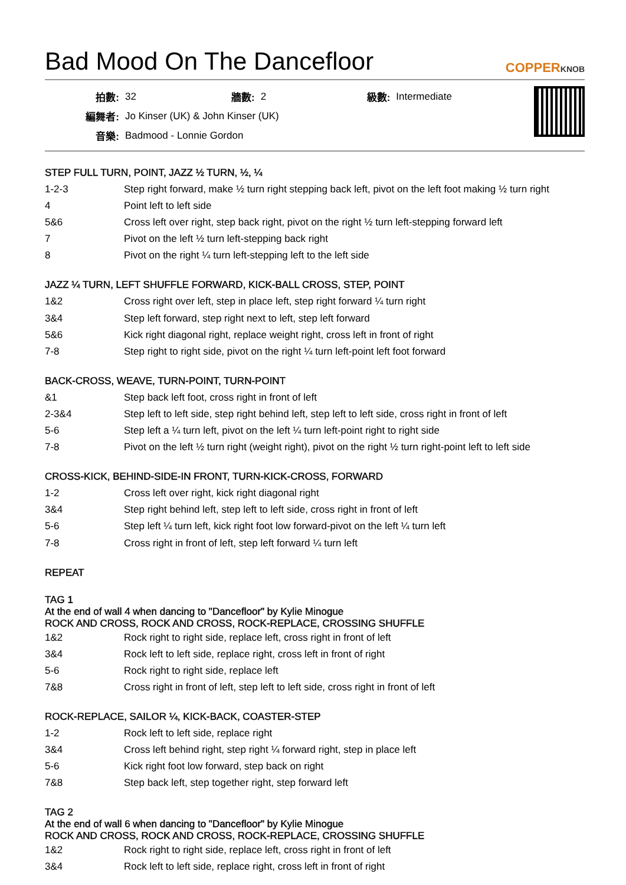Bad Mood On The Dancefloor COPPERKNOB
| 拍數: | 32 | 牆數: | 2 | 級數: | Intermediate |
| 編舞者: | Jo Kinser (UK) & John Kinser (UK) | | | | |
| 音樂: | Badmood - Lonnie Gordon | | | | |
STEP FULL TURN, POINT, JAZZ ½ TURN, ½, ¼
| 1-2-3 | Step right forward, make ½ turn right stepping back left, pivot on the left foot making ½ turn right |
| 4 | Point left to left side |
| 5&6 | Cross left over right, step back right, pivot on the right ½ turn left-stepping forward left |
| 7 | Pivot on the left ½ turn left-stepping back right |
| 8 | Pivot on the right ¼ turn left-stepping left to the left side |
JAZZ ¼ TURN, LEFT SHUFFLE FORWARD, KICK-BALL CROSS, STEP, POINT
| 1&2 | Cross right over left, step in place left, step right forward ¼ turn right |
| 3&4 | Step left forward, step right next to left, step left forward |
| 5&6 | Kick right diagonal right, replace weight right, cross left in front of right |
| 7-8 | Step right to right side, pivot on the right ¼ turn left-point left foot forward |
BACK-CROSS, WEAVE, TURN-POINT, TURN-POINT
| &1 | Step back left foot, cross right in front of left |
| 2-3&4 | Step left to left side, step right behind left, step left to left side, cross right in front of left |
| 5-6 | Step left a ¼ turn left, pivot on the left ¼ turn left-point right to right side |
| 7-8 | Pivot on the left ½ turn right (weight right), pivot on the right ½ turn right-point left to left side |
CROSS-KICK, BEHIND-SIDE-IN FRONT, TURN-KICK-CROSS, FORWARD
| 1-2 | Cross left over right, kick right diagonal right |
| 3&4 | Step right behind left, step left to left side, cross right in front of left |
| 5-6 | Step left ¼ turn left, kick right foot low forward-pivot on the left ¼ turn left |
| 7-8 | Cross right in front of left, step left forward ¼ turn left |
REPEAT
TAG 1
At the end of wall 4 when dancing to "Dancefloor" by Kylie Minogue
ROCK AND CROSS, ROCK AND CROSS, ROCK-REPLACE, CROSSING SHUFFLE
| 1&2 | Rock right to right side, replace left, cross right in front of left |
| 3&4 | Rock left to left side, replace right, cross left in front of right |
| 5-6 | Rock right to right side, replace left |
| 7&8 | Cross right in front of left, step left to left side, cross right in front of left |
ROCK-REPLACE, SAILOR ¼, KICK-BACK, COASTER-STEP
| 1-2 | Rock left to left side, replace right |
| 3&4 | Cross left behind right, step right ¼ forward right, step in place left |
| 5-6 | Kick right foot low forward, step back on right |
| 7&8 | Step back left, step together right, step forward left |
TAG 2
At the end of wall 6 when dancing to "Dancefloor" by Kylie Minogue
ROCK AND CROSS, ROCK AND CROSS, ROCK-REPLACE, CROSSING SHUFFLE
| 1&2 | Rock right to right side, replace left, cross right in front of left |
| 3&4 | Rock left to left side, replace right, cross left in front of right |